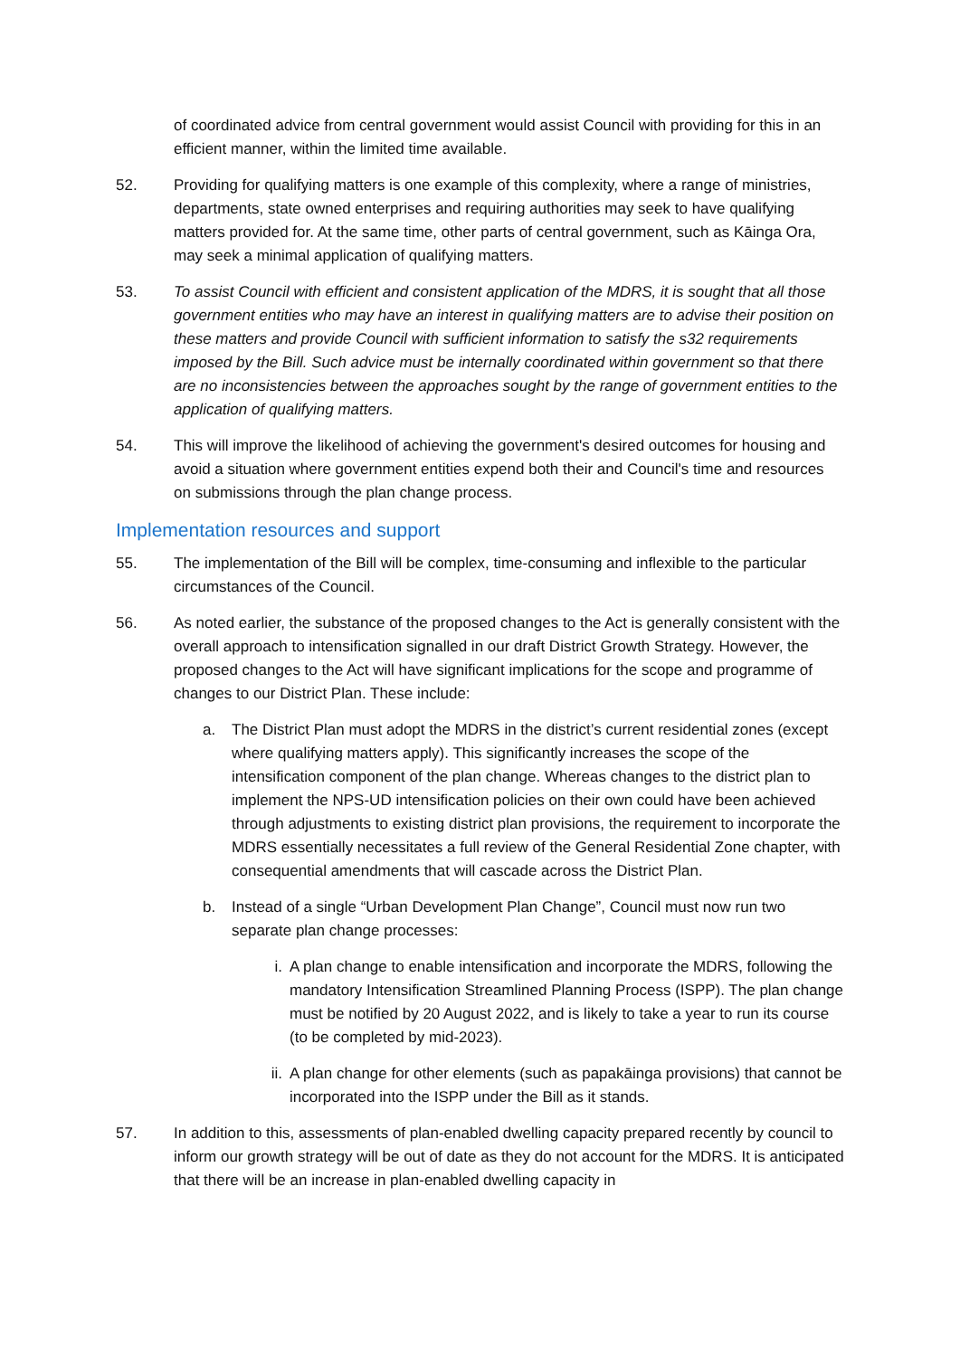of coordinated advice from central government would assist Council with providing for this in an efficient manner, within the limited time available.
52. Providing for qualifying matters is one example of this complexity, where a range of ministries, departments, state owned enterprises and requiring authorities may seek to have qualifying matters provided for. At the same time, other parts of central government, such as Kāinga Ora, may seek a minimal application of qualifying matters.
53. To assist Council with efficient and consistent application of the MDRS, it is sought that all those government entities who may have an interest in qualifying matters are to advise their position on these matters and provide Council with sufficient information to satisfy the s32 requirements imposed by the Bill. Such advice must be internally coordinated within government so that there are no inconsistencies between the approaches sought by the range of government entities to the application of qualifying matters.
54. This will improve the likelihood of achieving the government's desired outcomes for housing and avoid a situation where government entities expend both their and Council's time and resources on submissions through the plan change process.
Implementation resources and support
55. The implementation of the Bill will be complex, time-consuming and inflexible to the particular circumstances of the Council.
56. As noted earlier, the substance of the proposed changes to the Act is generally consistent with the overall approach to intensification signalled in our draft District Growth Strategy. However, the proposed changes to the Act will have significant implications for the scope and programme of changes to our District Plan. These include:
a. The District Plan must adopt the MDRS in the district’s current residential zones (except where qualifying matters apply). This significantly increases the scope of the intensification component of the plan change. Whereas changes to the district plan to implement the NPS-UD intensification policies on their own could have been achieved through adjustments to existing district plan provisions, the requirement to incorporate the MDRS essentially necessitates a full review of the General Residential Zone chapter, with consequential amendments that will cascade across the District Plan.
b. Instead of a single “Urban Development Plan Change”, Council must now run two separate plan change processes:
i. A plan change to enable intensification and incorporate the MDRS, following the mandatory Intensification Streamlined Planning Process (ISPP). The plan change must be notified by 20 August 2022, and is likely to take a year to run its course (to be completed by mid-2023).
ii. A plan change for other elements (such as papakāinga provisions) that cannot be incorporated into the ISPP under the Bill as it stands.
57. In addition to this, assessments of plan-enabled dwelling capacity prepared recently by council to inform our growth strategy will be out of date as they do not account for the MDRS. It is anticipated that there will be an increase in plan-enabled dwelling capacity in